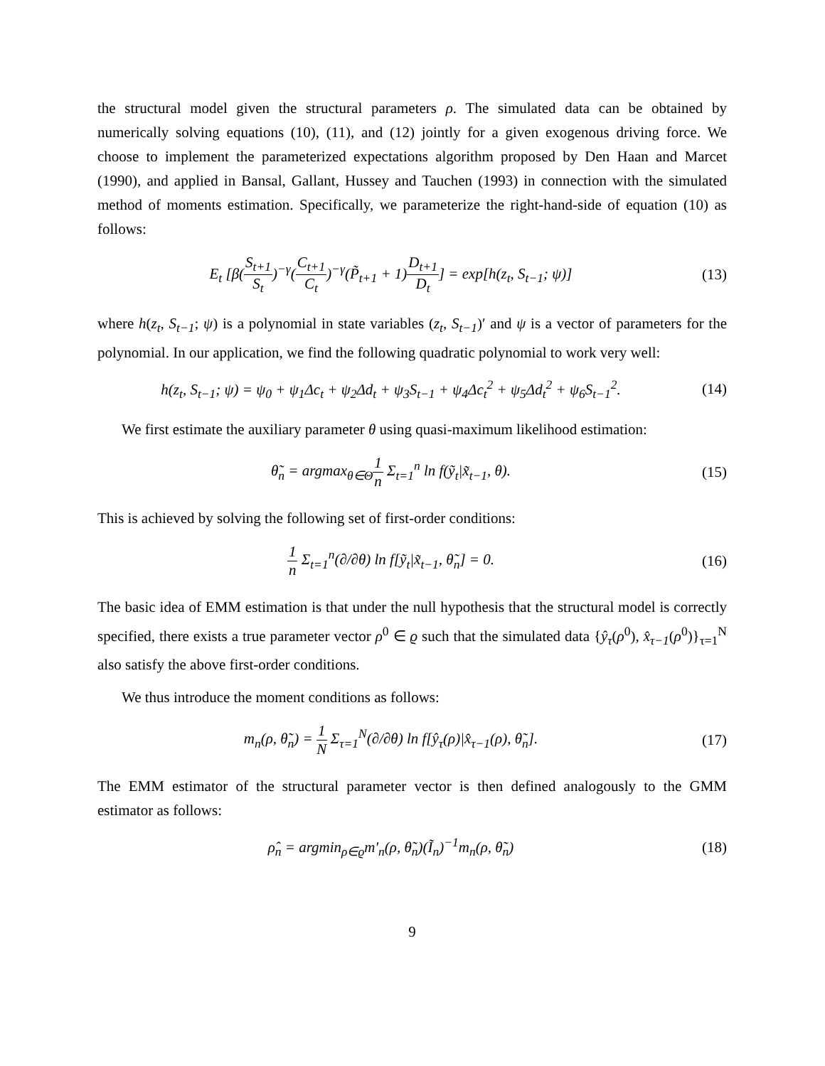the structural model given the structural parameters ρ. The simulated data can be obtained by numerically solving equations (10), (11), and (12) jointly for a given exogenous driving force. We choose to implement the parameterized expectations algorithm proposed by Den Haan and Marcet (1990), and applied in Bansal, Gallant, Hussey and Tauchen (1993) in connection with the simulated method of moments estimation. Specifically, we parameterize the right-hand-side of equation (10) as follows:
E<sub>t</sub> [β(S<sub>t+1</sub> S<sub>t</sub>)<sup>−γ</sup>(C<sub>t+1</sub> C<sub>t</sub>)<sup>−γ</sup>(P̃<sub>t+1</sub> + 1)D<sub>t+1</sub> D<sub>t</sub>] = exp[h(z<sub>t</sub>, S<sub>t−1</sub>; ψ)]
(13)
where h(z<sub>t</sub>, S<sub>t−1</sub>; ψ) is a polynomial in state variables (z<sub>t</sub>, S<sub>t−1</sub>)′ and ψ is a vector of parameters for the polynomial. In our application, we find the following quadratic polynomial to work very well:
h(z<sub>t</sub>, S<sub>t−1</sub>; ψ) = ψ<sub>0</sub> + ψ<sub>1</sub>Δc<sub>t</sub> + ψ<sub>2</sub>Δd<sub>t</sub> + ψ<sub>3</sub>S<sub>t−1</sub> + ψ<sub>4</sub>Δc<sub>t</sub><sup>2</sup> + ψ<sub>5</sub>Δd<sub>t</sub><sup>2</sup> + ψ<sub>6</sub>S<sub>t−1</sub><sup>2</sup>.
(14)
We first estimate the auxiliary parameter θ using quasi-maximum likelihood estimation:
θ̃<sub>n</sub> = argmax<sub>θ∈Θ</sub>1 n Σ<sub>t=1</sub><sup>n</sup> ln f(ỹ<sub>t</sub>|x̃<sub>t−1</sub>, θ).
(15)
This is achieved by solving the following set of first-order conditions:
1 n Σ<sub>t=1</sub><sup>n</sup>(∂/∂θ) ln f[ỹ<sub>t</sub>|x̃<sub>t−1</sub>, θ̃<sub>n</sub>] = 0.
(16)
The basic idea of EMM estimation is that under the null hypothesis that the structural model is correctly specified, there exists a true parameter vector ρ<sup>0</sup> ∈ ϱ such that the simulated data {ŷ<sub>τ</sub>(ρ<sup>0</sup>), x̂<sub>τ−1</sub>(ρ<sup>0</sup>)}<sub>τ=1</sub><sup>N</sup> also satisfy the above first-order conditions.
We thus introduce the moment conditions as follows:
m<sub>n</sub>(ρ, θ̃<sub>n</sub>) = 1 N Σ<sub>τ=1</sub><sup>N</sup>(∂/∂θ) ln f[ŷ<sub>τ</sub>(ρ)|x̂<sub>τ−1</sub>(ρ), θ̃<sub>n</sub>].
(17)
The EMM estimator of the structural parameter vector is then defined analogously to the GMM estimator as follows:
ρ̂<sub>n</sub> = argmin<sub>ρ∈ϱ</sub>m′<sub>n</sub>(ρ, θ̃<sub>n</sub>)(Ĩ<sub>n</sub>)<sup>−1</sup>m<sub>n</sub>(ρ, θ̃<sub>n</sub>)
(18)
9